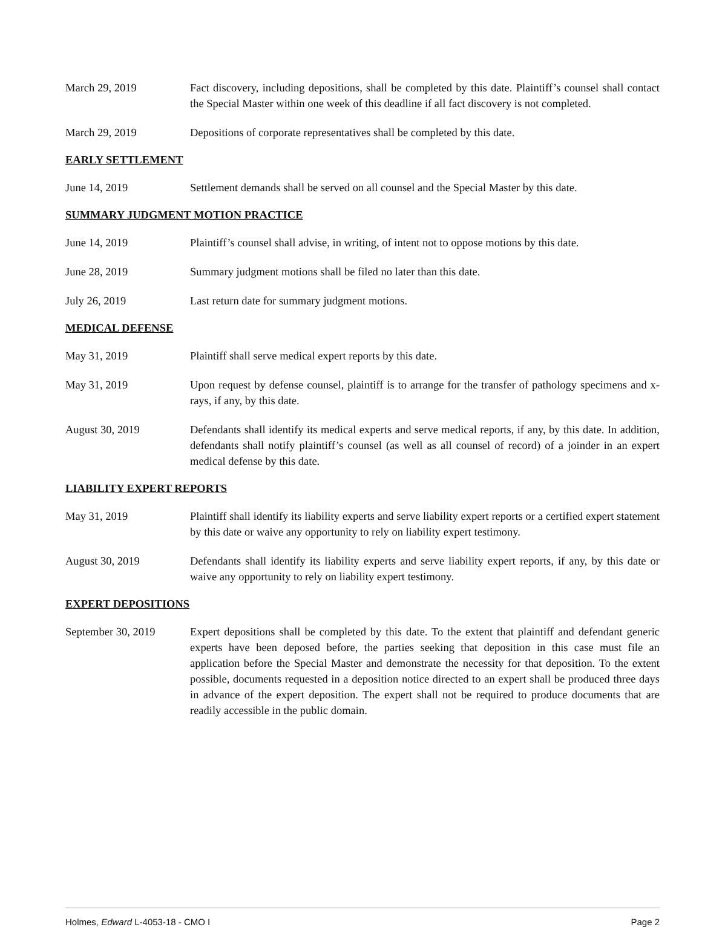March 29, 2019 Fact discovery, including depositions, shall be completed by this date. Plaintiff’s counsel shall contact the Special Master within one week of this deadline if all fact discovery is not completed.
March 29, 2019 Depositions of corporate representatives shall be completed by this date.
EARLY SETTLEMENT
June 14, 2019 Settlement demands shall be served on all counsel and the Special Master by this date.
SUMMARY JUDGMENT MOTION PRACTICE
June 14, 2019 Plaintiff’s counsel shall advise, in writing, of intent not to oppose motions by this date.
June 28, 2019 Summary judgment motions shall be filed no later than this date.
July 26, 2019 Last return date for summary judgment motions.
MEDICAL DEFENSE
May 31, 2019 Plaintiff shall serve medical expert reports by this date.
May 31, 2019 Upon request by defense counsel, plaintiff is to arrange for the transfer of pathology specimens and x-rays, if any, by this date.
August 30, 2019 Defendants shall identify its medical experts and serve medical reports, if any, by this date. In addition, defendants shall notify plaintiff’s counsel (as well as all counsel of record) of a joinder in an expert medical defense by this date.
LIABILITY EXPERT REPORTS
May 31, 2019 Plaintiff shall identify its liability experts and serve liability expert reports or a certified expert statement by this date or waive any opportunity to rely on liability expert testimony.
August 30, 2019 Defendants shall identify its liability experts and serve liability expert reports, if any, by this date or waive any opportunity to rely on liability expert testimony.
EXPERT DEPOSITIONS
September 30, 2019 Expert depositions shall be completed by this date. To the extent that plaintiff and defendant generic experts have been deposed before, the parties seeking that deposition in this case must file an application before the Special Master and demonstrate the necessity for that deposition. To the extent possible, documents requested in a deposition notice directed to an expert shall be produced three days in advance of the expert deposition. The expert shall not be required to produce documents that are readily accessible in the public domain.
Holmes, Edward L-4053-18 - CMO I Page 2